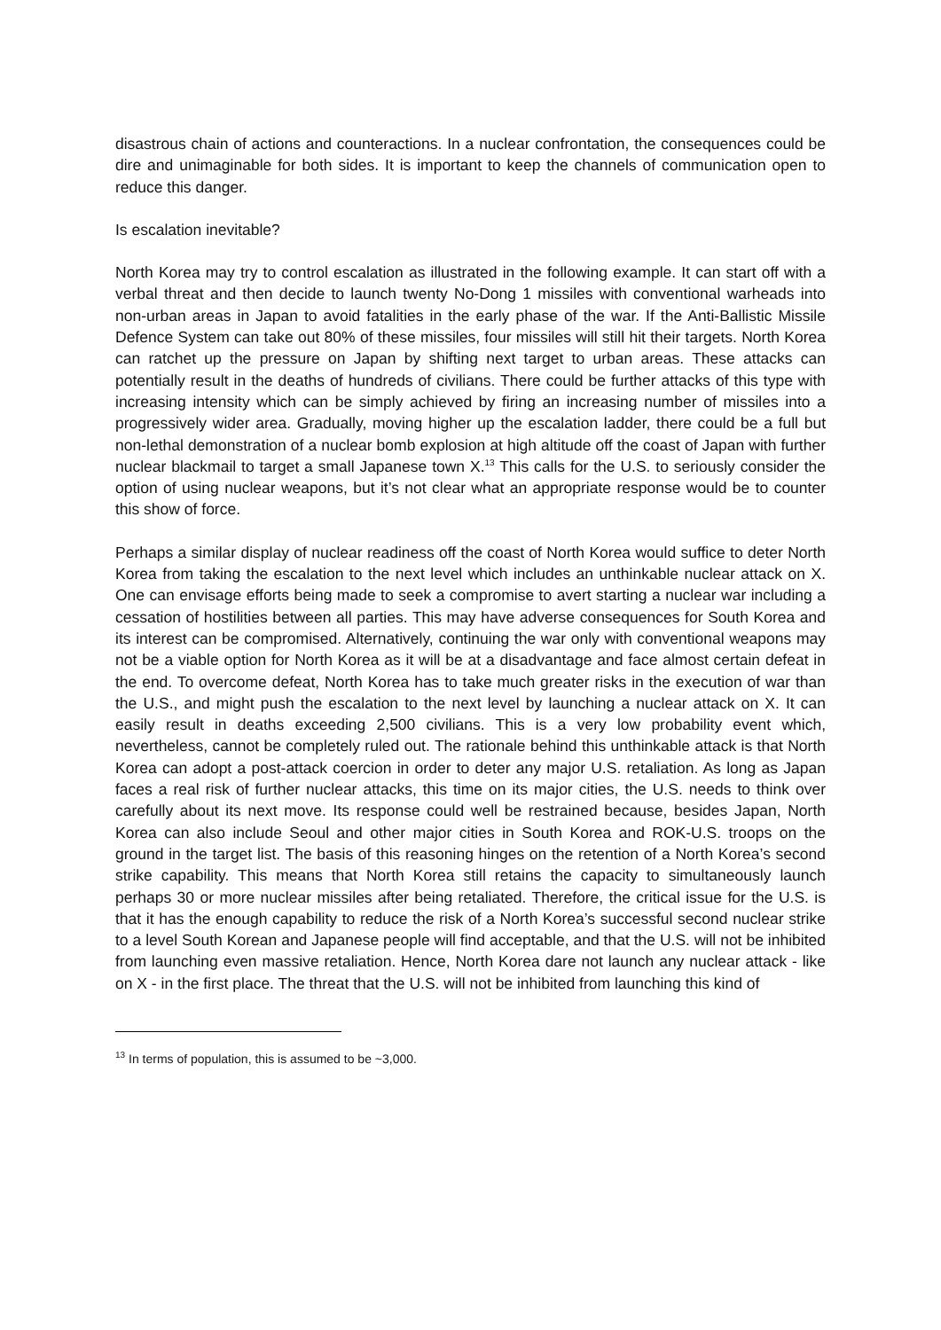disastrous chain of actions and counteractions. In a nuclear confrontation, the consequences could be dire and unimaginable for both sides. It is important to keep the channels of communication open to reduce this danger.
Is escalation inevitable?
North Korea may try to control escalation as illustrated in the following example. It can start off with a verbal threat and then decide to launch twenty No-Dong 1 missiles with conventional warheads into non-urban areas in Japan to avoid fatalities in the early phase of the war. If the Anti-Ballistic Missile Defence System can take out 80% of these missiles, four missiles will still hit their targets. North Korea can ratchet up the pressure on Japan by shifting next target to urban areas. These attacks can potentially result in the deaths of hundreds of civilians. There could be further attacks of this type with increasing intensity which can be simply achieved by firing an increasing number of missiles into a progressively wider area. Gradually, moving higher up the escalation ladder, there could be a full but non-lethal demonstration of a nuclear bomb explosion at high altitude off the coast of Japan with further nuclear blackmail to target a small Japanese town X.<sup>13</sup> This calls for the U.S. to seriously consider the option of using nuclear weapons, but it’s not clear what an appropriate response would be to counter this show of force.
Perhaps a similar display of nuclear readiness off the coast of North Korea would suffice to deter North Korea from taking the escalation to the next level which includes an unthinkable nuclear attack on X. One can envisage efforts being made to seek a compromise to avert starting a nuclear war including a cessation of hostilities between all parties. This may have adverse consequences for South Korea and its interest can be compromised. Alternatively, continuing the war only with conventional weapons may not be a viable option for North Korea as it will be at a disadvantage and face almost certain defeat in the end. To overcome defeat, North Korea has to take much greater risks in the execution of war than the U.S., and might push the escalation to the next level by launching a nuclear attack on X. It can easily result in deaths exceeding 2,500 civilians. This is a very low probability event which, nevertheless, cannot be completely ruled out. The rationale behind this unthinkable attack is that North Korea can adopt a post-attack coercion in order to deter any major U.S. retaliation. As long as Japan faces a real risk of further nuclear attacks, this time on its major cities, the U.S. needs to think over carefully about its next move. Its response could well be restrained because, besides Japan, North Korea can also include Seoul and other major cities in South Korea and ROK-U.S. troops on the ground in the target list. The basis of this reasoning hinges on the retention of a North Korea’s second strike capability. This means that North Korea still retains the capacity to simultaneously launch perhaps 30 or more nuclear missiles after being retaliated. Therefore, the critical issue for the U.S. is that it has the enough capability to reduce the risk of a North Korea’s successful second nuclear strike to a level South Korean and Japanese people will find acceptable, and that the U.S. will not be inhibited from launching even massive retaliation. Hence, North Korea dare not launch any nuclear attack - like on X - in the first place. The threat that the U.S. will not be inhibited from launching this kind of
<sup>13</sup> In terms of population, this is assumed to be ~3,000.